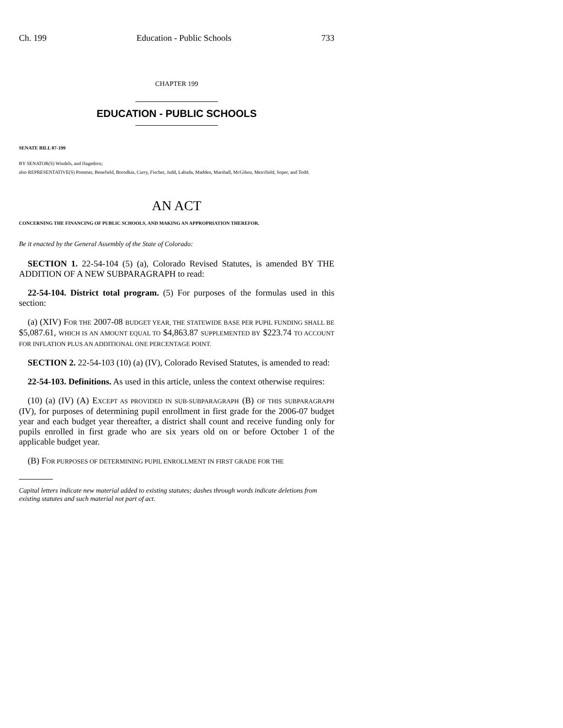Ch. 199 Education - Public Schools 733
CHAPTER 199
EDUCATION - PUBLIC SCHOOLS
SENATE BILL 07-199
BY SENATOR(S) Windels, and Hagedorn;
also REPRESENTATIVE(S) Pommer, Benefield, Borodkin, Curry, Fischer, Judd, Labuda, Madden, Marshall, McGihon, Merrifield, Soper, and Todd.
AN ACT
CONCERNING THE FINANCING OF PUBLIC SCHOOLS, AND MAKING AN APPROPRIATION THEREFOR.
Be it enacted by the General Assembly of the State of Colorado:
SECTION 1. 22-54-104 (5) (a), Colorado Revised Statutes, is amended BY THE ADDITION OF A NEW SUBPARAGRAPH to read:
22-54-104. District total program. (5) For purposes of the formulas used in this section:
(a) (XIV) FOR THE 2007-08 BUDGET YEAR, THE STATEWIDE BASE PER PUPIL FUNDING SHALL BE $5,087.61, WHICH IS AN AMOUNT EQUAL TO $4,863.87 SUPPLEMENTED BY $223.74 TO ACCOUNT FOR INFLATION PLUS AN ADDITIONAL ONE PERCENTAGE POINT.
SECTION 2. 22-54-103 (10) (a) (IV), Colorado Revised Statutes, is amended to read:
22-54-103. Definitions. As used in this article, unless the context otherwise requires:
(10) (a) (IV) (A) EXCEPT AS PROVIDED IN SUB-SUBPARAGRAPH (B) OF THIS SUBPARAGRAPH (IV), for purposes of determining pupil enrollment in first grade for the 2006-07 budget year and each budget year thereafter, a district shall count and receive funding only for pupils enrolled in first grade who are six years old on or before October 1 of the applicable budget year.
(B) FOR PURPOSES OF DETERMINING PUPIL ENROLLMENT IN FIRST GRADE FOR THE
Capital letters indicate new material added to existing statutes; dashes through words indicate deletions from existing statutes and such material not part of act.